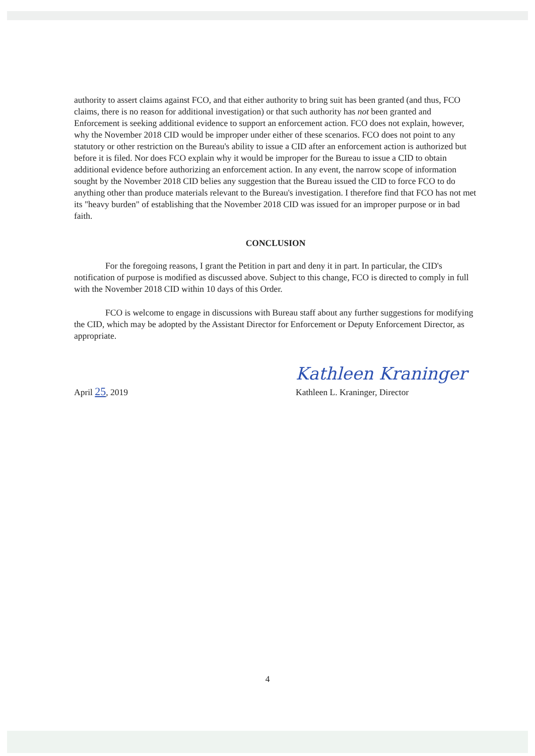authority to assert claims against FCO, and that either authority to bring suit has been granted (and thus, FCO claims, there is no reason for additional investigation) or that such authority has not been granted and Enforcement is seeking additional evidence to support an enforcement action. FCO does not explain, however, why the November 2018 CID would be improper under either of these scenarios. FCO does not point to any statutory or other restriction on the Bureau's ability to issue a CID after an enforcement action is authorized but before it is filed. Nor does FCO explain why it would be improper for the Bureau to issue a CID to obtain additional evidence before authorizing an enforcement action. In any event, the narrow scope of information sought by the November 2018 CID belies any suggestion that the Bureau issued the CID to force FCO to do anything other than produce materials relevant to the Bureau's investigation. I therefore find that FCO has not met its "heavy burden" of establishing that the November 2018 CID was issued for an improper purpose or in bad faith.
CONCLUSION
For the foregoing reasons, I grant the Petition in part and deny it in part. In particular, the CID's notification of purpose is modified as discussed above. Subject to this change, FCO is directed to comply in full with the November 2018 CID within 10 days of this Order.
FCO is welcome to engage in discussions with Bureau staff about any further suggestions for modifying the CID, which may be adopted by the Assistant Director for Enforcement or Deputy Enforcement Director, as appropriate.
April 25, 2019
Kathleen Kraninger
Kathleen L. Kraninger, Director
4